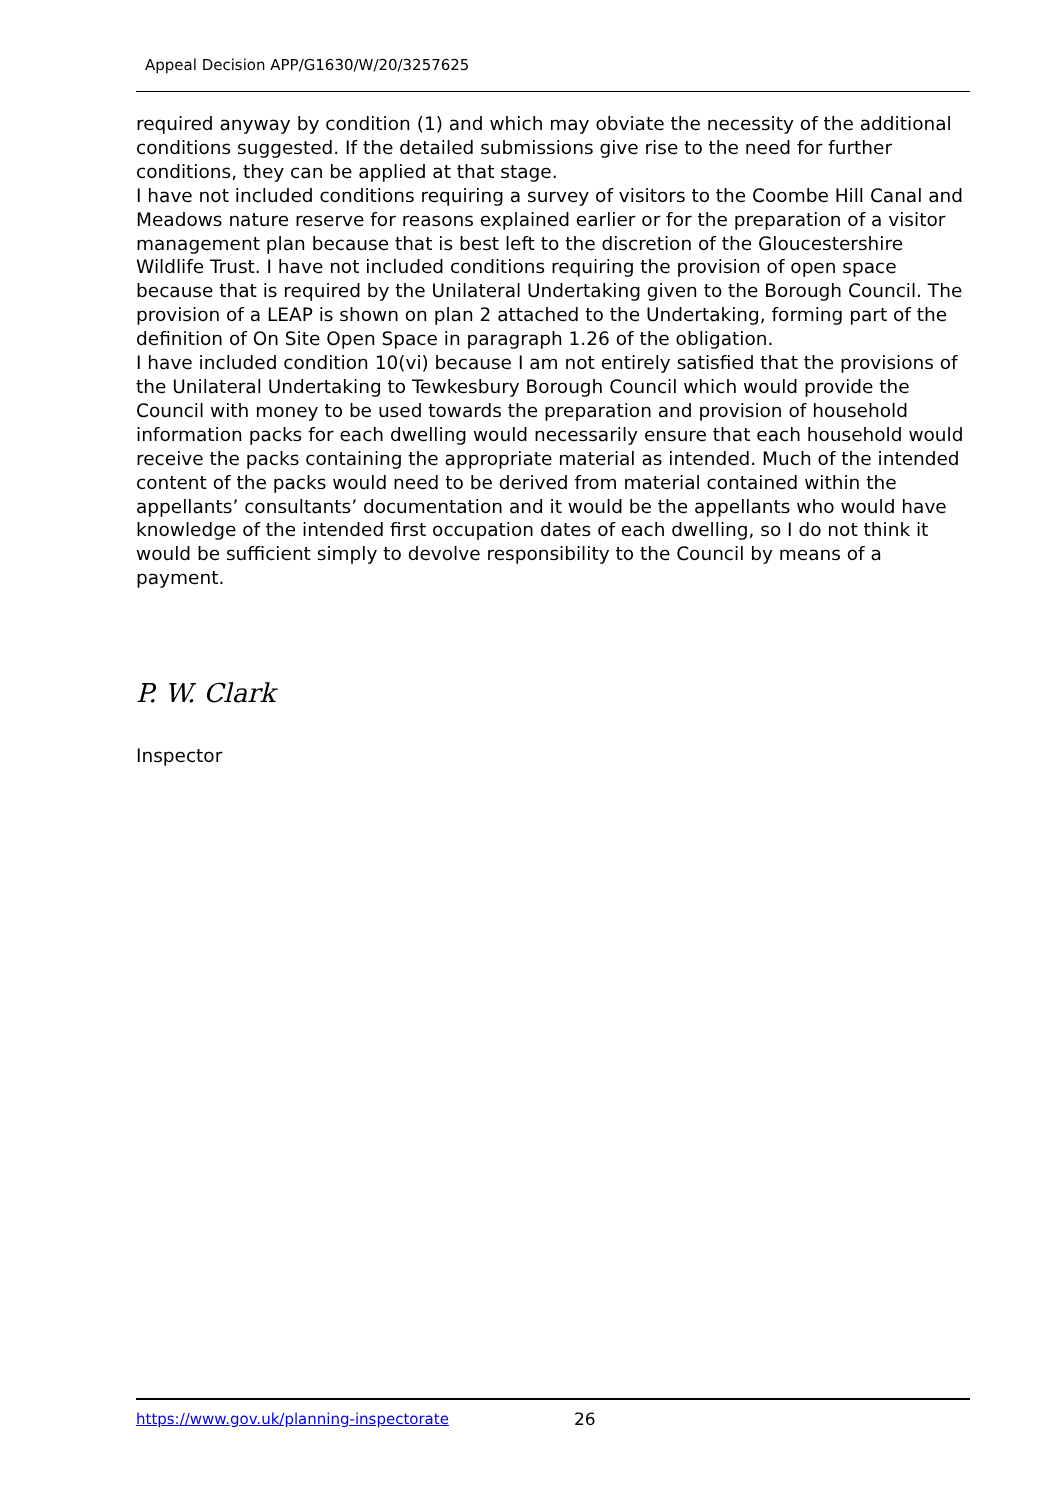Appeal Decision APP/G1630/W/20/3257625
required anyway by condition (1) and which may obviate the necessity of the additional conditions suggested. If the detailed submissions give rise to the need for further conditions, they can be applied at that stage.
I have not included conditions requiring a survey of visitors to the Coombe Hill Canal and Meadows nature reserve for reasons explained earlier or for the preparation of a visitor management plan because that is best left to the discretion of the Gloucestershire Wildlife Trust. I have not included conditions requiring the provision of open space because that is required by the Unilateral Undertaking given to the Borough Council. The provision of a LEAP is shown on plan 2 attached to the Undertaking, forming part of the definition of On Site Open Space in paragraph 1.26 of the obligation.
I have included condition 10(vi) because I am not entirely satisfied that the provisions of the Unilateral Undertaking to Tewkesbury Borough Council which would provide the Council with money to be used towards the preparation and provision of household information packs for each dwelling would necessarily ensure that each household would receive the packs containing the appropriate material as intended. Much of the intended content of the packs would need to be derived from material contained within the appellants’ consultants’ documentation and it would be the appellants who would have knowledge of the intended first occupation dates of each dwelling, so I do not think it would be sufficient simply to devolve responsibility to the Council by means of a payment.
P. W. Clark
Inspector
https://www.gov.uk/planning-inspectorate
26